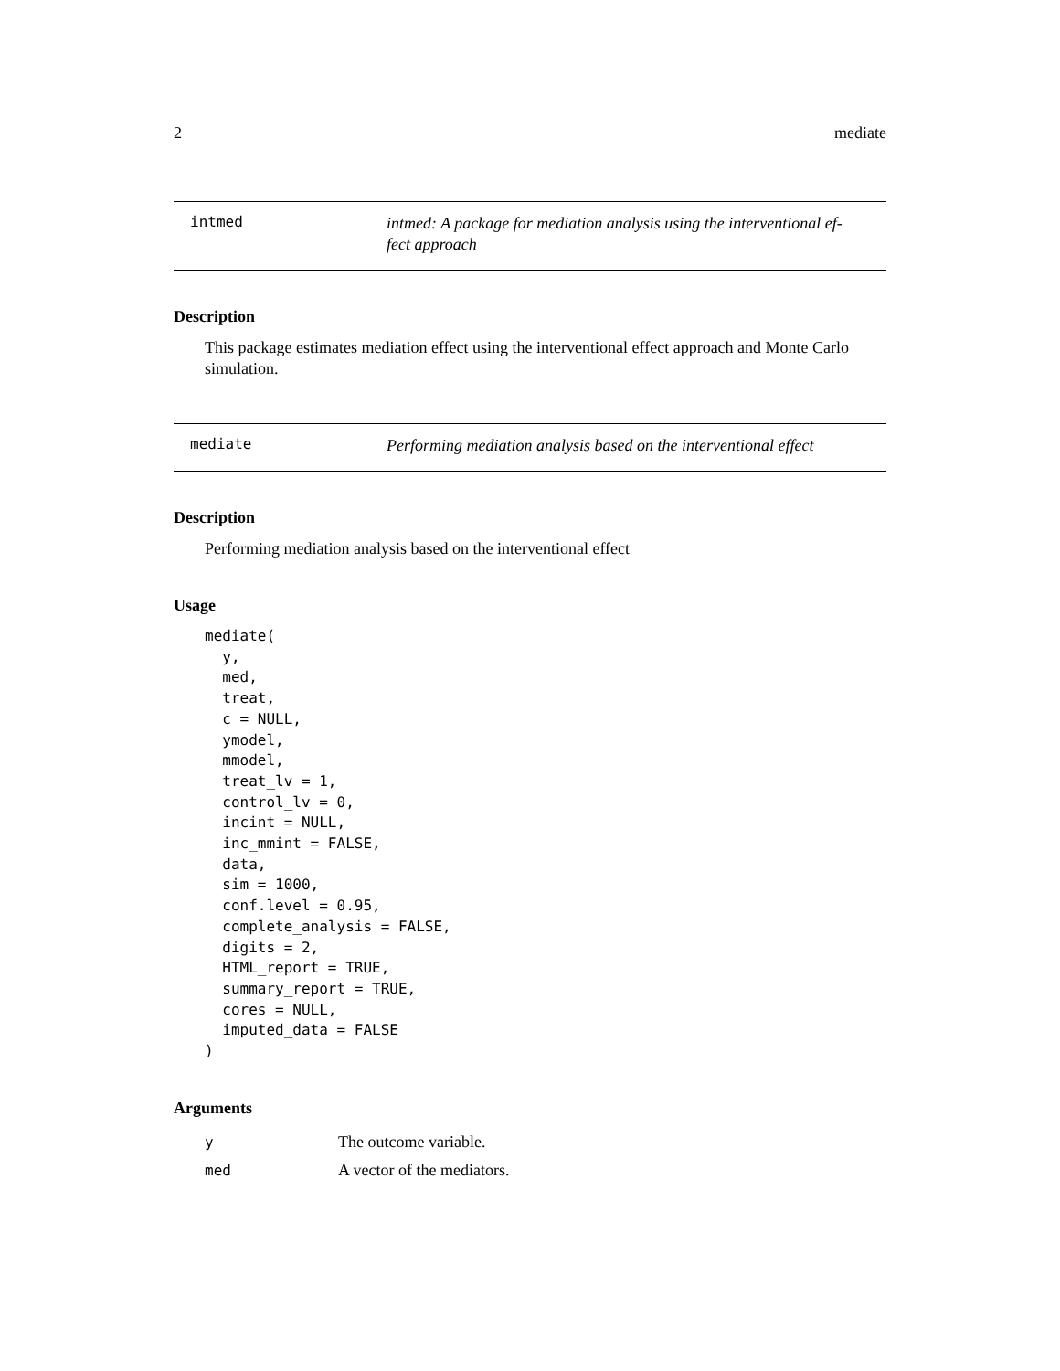2 mediate
intmed
intmed: A package for mediation analysis using the interventional ef-
fect approach
Description
This package estimates mediation effect using the interventional effect approach and Monte Carlo simulation.
mediate
Performing mediation analysis based on the interventional effect
Description
Performing mediation analysis based on the interventional effect
Usage
mediate(
  y,
  med,
  treat,
  c = NULL,
  ymodel,
  mmodel,
  treat_lv = 1,
  control_lv = 0,
  incint = NULL,
  inc_mmint = FALSE,
  data,
  sim = 1000,
  conf.level = 0.95,
  complete_analysis = FALSE,
  digits = 2,
  HTML_report = TRUE,
  summary_report = TRUE,
  cores = NULL,
  imputed_data = FALSE
)
Arguments
| y | The outcome variable. |
| med | A vector of the mediators. |